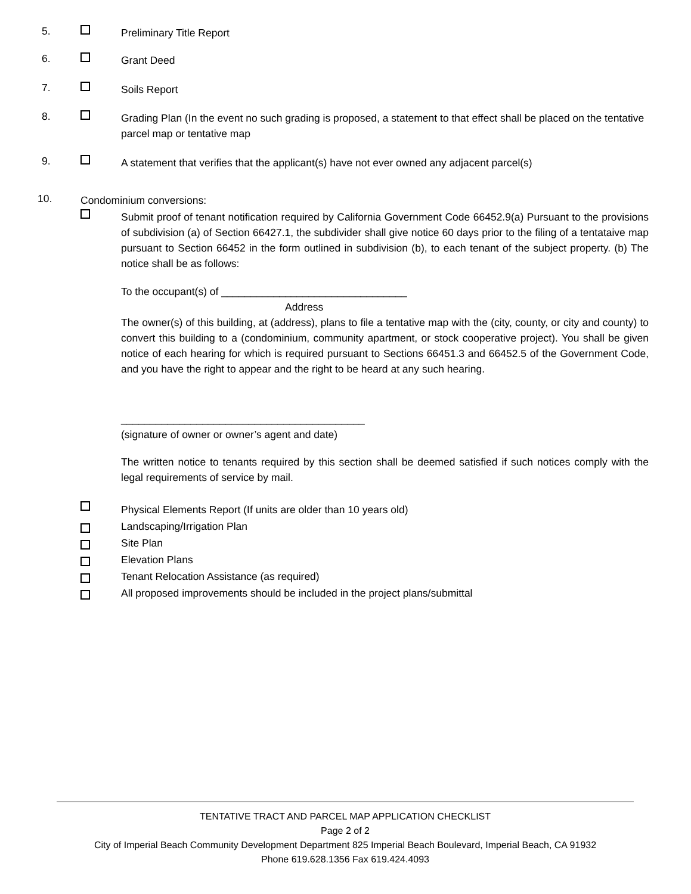5.
Preliminary Title Report
6.
Grant Deed
7.
Soils Report
8.
Grading Plan (In the event no such grading is proposed, a statement to that effect shall be placed on the tentative parcel map or tentative map
9.
A statement that verifies that the applicant(s) have not ever owned any adjacent parcel(s)
10.
Condominium conversions:
Submit proof of tenant notification required by California Government Code 66452.9(a) Pursuant to the provisions of subdivision (a) of Section 66427.1, the subdivider shall give notice 60 days prior to the filing of a tentataive map pursuant to Section 66452 in the form outlined in subdivision (b), to each tenant of the subject property. (b) The notice shall be as follows:
To the occupant(s) of ________________________________
Address
The owner(s) of this building, at (address), plans to file a tentative map with the (city, county, or city and county) to convert this building to a (condominium, community apartment, or stock cooperative project). You shall be given notice of each hearing for which is required pursuant to Sections 66451.3 and 66452.5 of the Government Code, and you have the right to appear and the right to be heard at any such hearing.
__________________________________________
(signature of owner or owner’s agent and date)
The written notice to tenants required by this section shall be deemed satisfied if such notices comply with the legal requirements of service by mail.
Physical Elements Report (If units are older than 10 years old)
Landscaping/Irrigation Plan
Site Plan
Elevation Plans
Tenant Relocation Assistance (as required)
All proposed improvements should be included in the project plans/submittal
TENTATIVE TRACT AND PARCEL MAP APPLICATION CHECKLIST
Page 2 of 2
City of Imperial Beach Community Development Department 825 Imperial Beach Boulevard, Imperial Beach, CA 91932
Phone 619.628.1356 Fax 619.424.4093